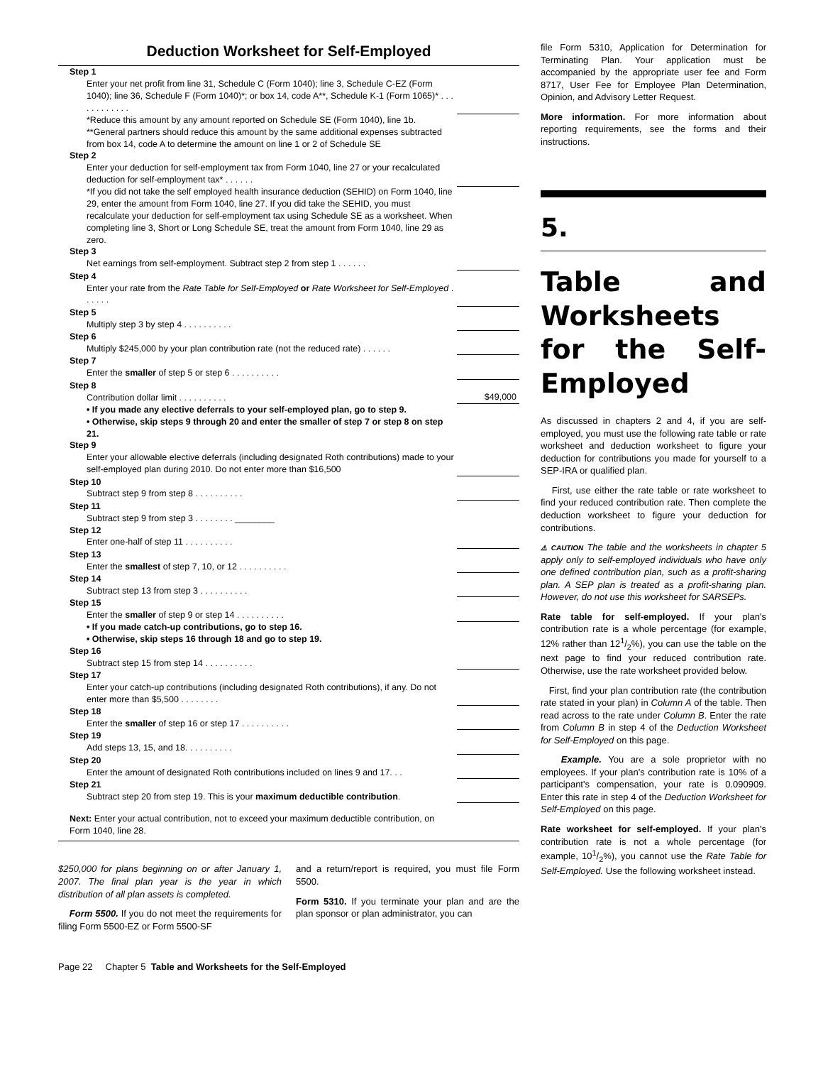Deduction Worksheet for Self-Employed
| Step 1 | |
| Enter your net profit from line 31, Schedule C (Form 1040); line 3, Schedule C-EZ (Form 1040); line 36, Schedule F (Form 1040)*; or box 14, code A**, Schedule K-1 (Form 1065)* . . . . . . . . . . . . | |
| *Reduce this amount by any amount reported on Schedule SE (Form 1040), line 1b. **General partners should reduce this amount by the same additional expenses subtracted from box 14, code A to determine the amount on line 1 or 2 of Schedule SE | |
| Step 2 | |
| Enter your deduction for self-employment tax from Form 1040, line 27 or your recalculated deduction for self-employment tax* . . . . . . | |
| *If you did not take the self employed health insurance deduction (SEHID) on Form 1040, line 29, enter the amount from Form 1040, line 27. If you did take the SEHID, you must recalculate your deduction for self-employment tax using Schedule SE as a worksheet. When completing line 3, Short or Long Schedule SE, treat the amount from Form 1040, line 29 as zero. | |
| Step 3 | |
| Net earnings from self-employment. Subtract step 2 from step 1 . . . . . . | |
| Step 4 | |
| Enter your rate from the Rate Table for Self-Employed or Rate Worksheet for Self-Employed . . . . . . | |
| Step 5 | |
| Multiply step 3 by step 4 . . . . . . . . . . | |
| Step 6 | |
| Multiply $245,000 by your plan contribution rate (not the reduced rate) . . . . . . | |
| Step 7 | |
| Enter the smaller of step 5 or step 6 . . . . . . . . . . | |
| Step 8 | |
| Contribution dollar limit . . . . . . . . . . | $49,000 |
| • If you made any elective deferrals to your self-employed plan, go to step 9. • Otherwise, skip steps 9 through 20 and enter the smaller of step 7 or step 8 on step 21. | |
| Step 9 | |
| Enter your allowable elective deferrals (including designated Roth contributions) made to your self-employed plan during 2010. Do not enter more than $16,500 | |
| Step 10 | |
| Subtract step 9 from step 8 . . . . . . . . . . | |
| Step 11 | |
| Subtract step 9 from step 3 . . . . . . . . ________ | |
| Step 12 | |
| Enter one-half of step 11 . . . . . . . . . . | |
| Step 13 | |
| Enter the smallest of step 7, 10, or 12 . . . . . . . . . . | |
| Step 14 | |
| Subtract step 13 from step 3 . . . . . . . . . . | |
| Step 15 | |
| Enter the smaller of step 9 or step 14 . . . . . . . . . . | |
| • If you made catch-up contributions, go to step 16. • Otherwise, skip steps 16 through 18 and go to step 19. | |
| Step 16 | |
| Subtract step 15 from step 14 . . . . . . . . . . | |
| Step 17 | |
| Enter your catch-up contributions (including designated Roth contributions), if any. Do not enter more than $5,500 . . . . . . . . | |
| Step 18 | |
| Enter the smaller of step 16 or step 17 . . . . . . . . . . | |
| Step 19 | |
| Add steps 13, 15, and 18. . . . . . . . . . | |
| Step 20 | |
| Enter the amount of designated Roth contributions included on lines 9 and 17. . . | |
| Step 21 | |
| Subtract step 20 from step 19. This is your maximum deductible contribution . | |
| Next: Enter your actual contribution, not to exceed your maximum deductible contribution, on Form 1040, line 28. | |
$250,000 for plans beginning on or after January 1, 2007. The final plan year is the year in which distribution of all plan assets is completed.
Form 5500. If you do not meet the requirements for filing Form 5500-EZ or Form 5500-SF
and a return/report is required, you must file Form 5500.
Form 5310. If you terminate your plan and are the plan sponsor or plan administrator, you can
file Form 5310, Application for Determination for Terminating Plan. Your application must be accompanied by the appropriate user fee and Form 8717, User Fee for Employee Plan Determination, Opinion, and Advisory Letter Request.
More information. For more information about reporting requirements, see the forms and their instructions.
5.
Table and Worksheets for the Self-Employed
As discussed in chapters 2 and 4, if you are self-employed, you must use the following rate table or rate worksheet and deduction worksheet to figure your deduction for contributions you made for yourself to a SEP-IRA or qualified plan.
First, use either the rate table or rate worksheet to find your reduced contribution rate. Then complete the deduction worksheet to figure your deduction for contributions.
⚠ CAUTION The table and the worksheets in chapter 5 apply only to self-employed individuals who have only one defined contribution plan, such as a profit-sharing plan. A SEP plan is treated as a profit-sharing plan. However, do not use this worksheet for SARSEPs.
Rate table for self-employed. If your plan's contribution rate is a whole percentage (for example, 12% rather than 121/2%), you can use the table on the next page to find your reduced contribution rate. Otherwise, use the rate worksheet provided below.
First, find your plan contribution rate (the contribution rate stated in your plan) in Column A of the table. Then read across to the rate under Column B. Enter the rate from Column B in step 4 of the Deduction Worksheet for Self-Employed on this page.
Example. You are a sole proprietor with no employees. If your plan's contribution rate is 10% of a participant's compensation, your rate is 0.090909. Enter this rate in step 4 of the Deduction Worksheet for Self-Employed on this page.
Rate worksheet for self-employed. If your plan's contribution rate is not a whole percentage (for example, 101/2%), you cannot use the Rate Table for Self-Employed. Use the following worksheet instead.
Page 22 Chapter 5 Table and Worksheets for the Self-Employed